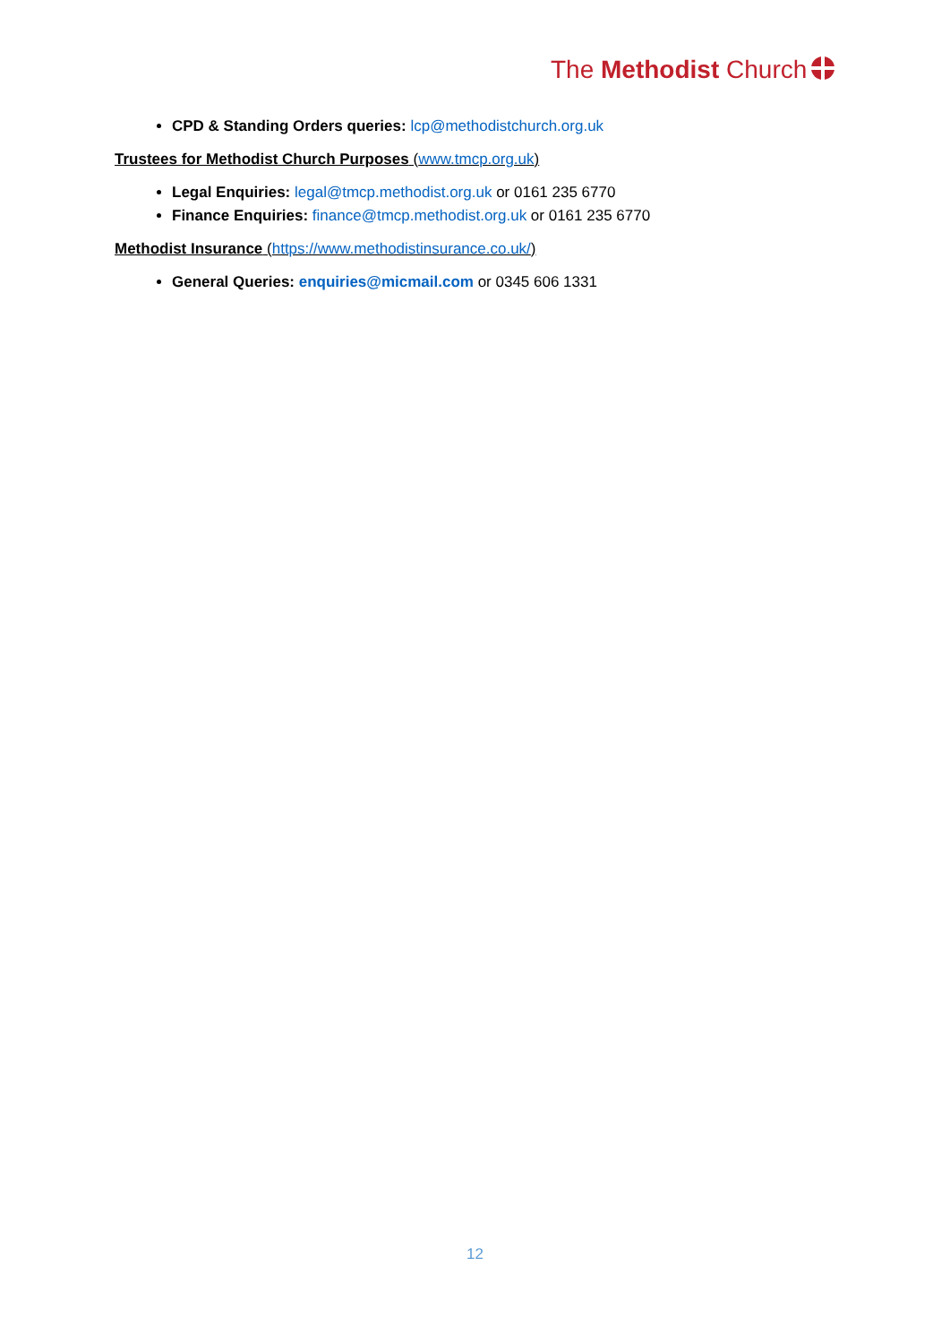The Methodist Church
CPD & Standing Orders queries: lcp@methodistchurch.org.uk
Trustees for Methodist Church Purposes (www.tmcp.org.uk)
Legal Enquiries: legal@tmcp.methodist.org.uk or 0161 235 6770
Finance Enquiries: finance@tmcp.methodist.org.uk or 0161 235 6770
Methodist Insurance (https://www.methodistinsurance.co.uk/)
General Queries: enquiries@micmail.com or 0345 606 1331
12